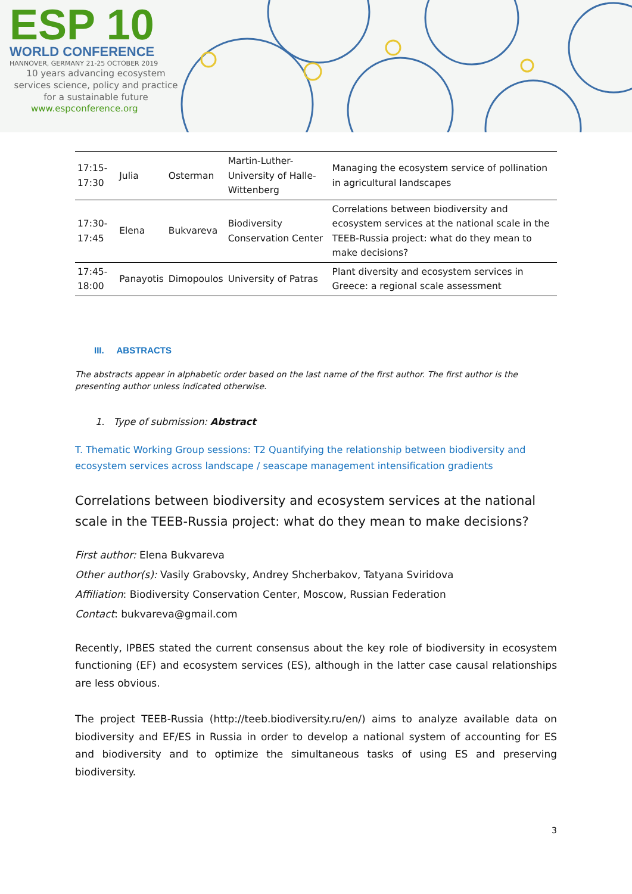ESP 10
WORLD CONFERENCE
HANNOVER, GERMANY 21-25 OCTOBER 2019
10 years advancing ecosystem services science, policy and practice for a sustainable future
www.espconference.org
| 17:15-17:30 | Julia | Osterman | Martin-Luther-University of Halle-Wittenberg | Managing the ecosystem service of pollination in agricultural landscapes |
| 17:30-17:45 | Elena | Bukvareva | Biodiversity Conservation Center | Correlations between biodiversity and ecosystem services at the national scale in the TEEB-Russia project: what do they mean to make decisions? |
| 17:45-18:00 | Panayotis | Dimopoulos | University of Patras | Plant diversity and ecosystem services in Greece: a regional scale assessment |
III. ABSTRACTS
The abstracts appear in alphabetic order based on the last name of the first author. The first author is the presenting author unless indicated otherwise.
1. Type of submission: Abstract
T. Thematic Working Group sessions: T2 Quantifying the relationship between biodiversity and ecosystem services across landscape / seascape management intensification gradients
Correlations between biodiversity and ecosystem services at the national scale in the TEEB-Russia project: what do they mean to make decisions?
First author: Elena Bukvareva
Other author(s): Vasily Grabovsky, Andrey Shcherbakov, Tatyana Sviridova
Affiliation: Biodiversity Conservation Center, Moscow, Russian Federation
Contact: bukvareva@gmail.com
Recently, IPBES stated the current consensus about the key role of biodiversity in ecosystem functioning (EF) and ecosystem services (ES), although in the latter case causal relationships are less obvious.
The project TEEB-Russia (http://teeb.biodiversity.ru/en/) aims to analyze available data on biodiversity and EF/ES in Russia in order to develop a national system of accounting for ES and biodiversity and to optimize the simultaneous tasks of using ES and preserving biodiversity.
3